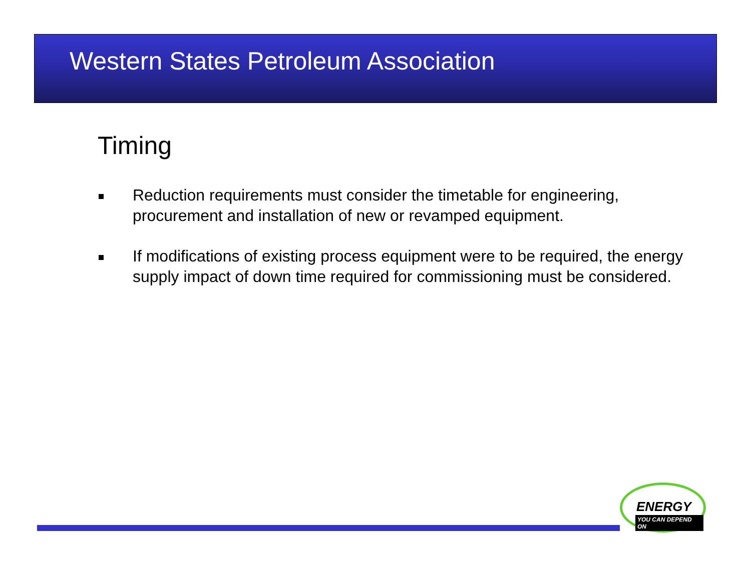Western States Petroleum Association
Timing
Reduction requirements must consider the timetable for engineering, procurement and installation of new or revamped equipment.
If modifications of existing process equipment were to be required, the energy supply impact of down time required for commissioning must be considered.
ENERGY
YOU CAN DEPEND ON